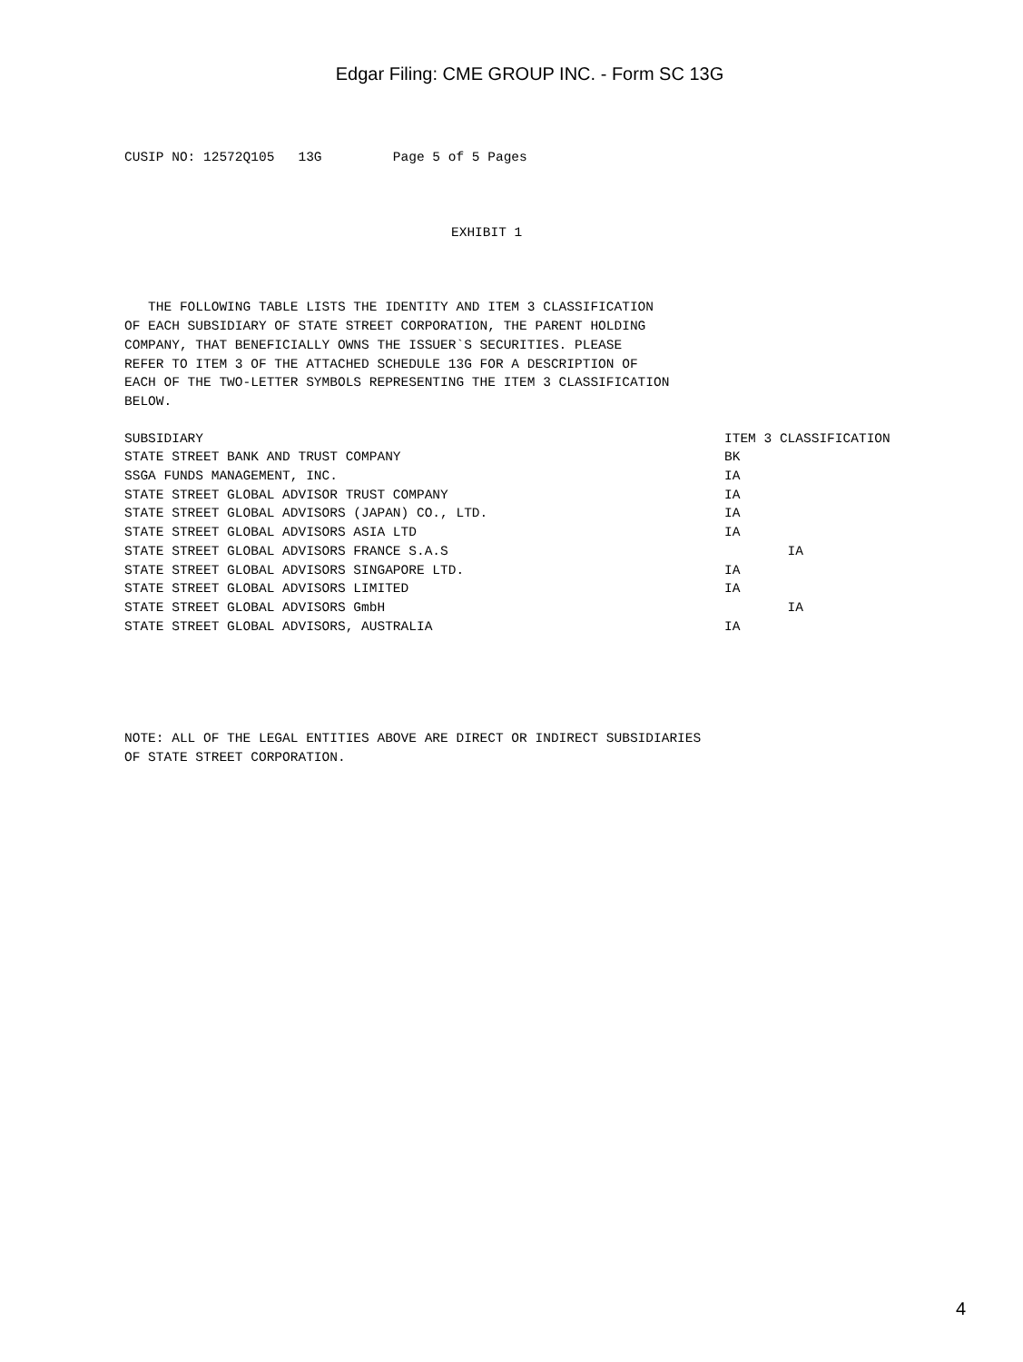Edgar Filing: CME GROUP INC. - Form SC 13G
CUSIP NO: 12572Q105 13G Page 5 of 5 Pages
EXHIBIT 1
THE FOLLOWING TABLE LISTS THE IDENTITY AND ITEM 3 CLASSIFICATION OF EACH SUBSIDIARY OF STATE STREET CORPORATION, THE PARENT HOLDING COMPANY, THAT BENEFICIALLY OWNS THE ISSUER`S SECURITIES. PLEASE REFER TO ITEM 3 OF THE ATTACHED SCHEDULE 13G FOR A DESCRIPTION OF EACH OF THE TWO-LETTER SYMBOLS REPRESENTING THE ITEM 3 CLASSIFICATION BELOW.
| SUBSIDIARY | ITEM 3 CLASSIFICATION |
| --- | --- |
| STATE STREET BANK AND TRUST COMPANY | BK |
| SSGA FUNDS MANAGEMENT, INC. | IA |
| STATE STREET GLOBAL ADVISOR TRUST COMPANY | IA |
| STATE STREET GLOBAL ADVISORS (JAPAN) CO., LTD. | IA |
| STATE STREET GLOBAL ADVISORS ASIA LTD | IA |
| STATE STREET GLOBAL ADVISORS FRANCE S.A.S | IA |
| STATE STREET GLOBAL ADVISORS SINGAPORE LTD. | IA |
| STATE STREET GLOBAL ADVISORS LIMITED | IA |
| STATE STREET GLOBAL ADVISORS GmbH | IA |
| STATE STREET GLOBAL ADVISORS, AUSTRALIA | IA |
NOTE: ALL OF THE LEGAL ENTITIES ABOVE ARE DIRECT OR INDIRECT SUBSIDIARIES OF STATE STREET CORPORATION.
4